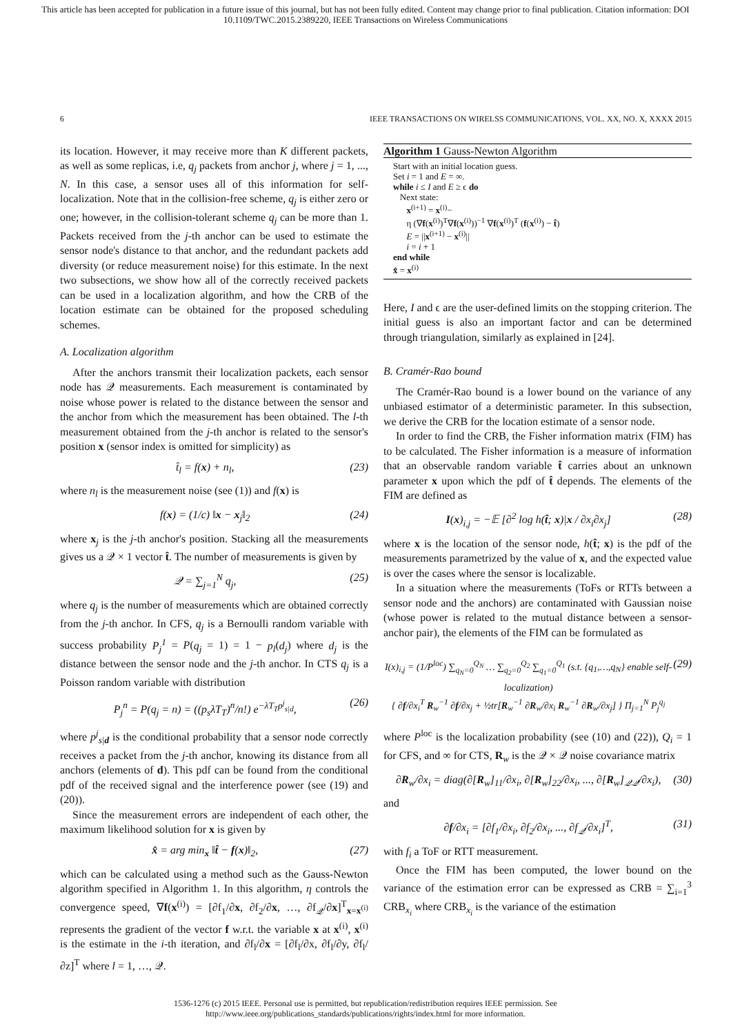This article has been accepted for publication in a future issue of this journal, but has not been fully edited. Content may change prior to final publication. Citation information: DOI 10.1109/TWC.2015.2389220, IEEE Transactions on Wireless Communications
6 IEEE TRANSACTIONS ON WIRELSS COMMUNICATIONS, VOL. XX, NO. X, XXXX 2015
its location. However, it may receive more than K different packets, as well as some replicas, i.e, q<sub>j</sub> packets from anchor j, where j = 1, ..., N. In this case, a sensor uses all of this information for self-localization. Note that in the collision-free scheme, q<sub>j</sub> is either zero or one; however, in the collision-tolerant scheme q<sub>j</sub> can be more than 1. Packets received from the j-th anchor can be used to estimate the sensor node's distance to that anchor, and the redundant packets add diversity (or reduce measurement noise) for this estimate. In the next two subsections, we show how all of the correctly received packets can be used in a localization algorithm, and how the CRB of the location estimate can be obtained for the proposed scheduling schemes.
A. Localization algorithm
After the anchors transmit their localization packets, each sensor node has 𝒬 measurements. Each measurement is contaminated by noise whose power is related to the distance between the sensor and the anchor from which the measurement has been obtained. The l-th measurement obtained from the j-th anchor is related to the sensor's position x (sensor index is omitted for simplicity) as
t̂<sub>l</sub> = f(x) + n<sub>l</sub>, (23)
where n<sub>l</sub> is the measurement noise (see (1)) and f(x) is
f(x) = (1/c) ‖x − x<sub>j</sub>‖<sub>2</sub> (24)
where x<sub>j</sub> is the j-th anchor's position. Stacking all the measurements gives us a 𝒬 × 1 vector t̂. The number of measurements is given by
𝒬 = ∑<sub>j=1</sub><sup>N</sup> q<sub>j</sub>, (25)
where q<sub>j</sub> is the number of measurements which are obtained correctly from the j-th anchor. In CFS, q<sub>j</sub> is a Bernoulli random variable with success probability P<sub>j</sub><sup>1</sup> = P(q<sub>j</sub> = 1) = 1 − p<sub>l</sub>(d<sub>j</sub>) where d<sub>j</sub> is the distance between the sensor node and the j-th anchor. In CTS q<sub>j</sub> is a Poisson random variable with distribution
P<sub>j</sub><sup>n</sup> = P(q<sub>j</sub> = n) = ((p<sub>s</sub>λT<sub>T</sub>)<sup>n</sup>/n!) e<sup>−λT<sub>T</sub>p<sup>j</sup><sub>s|d</sub></sup>, (26)
where p<sup>j</sup><sub>s|d</sub> is the conditional probability that a sensor node correctly receives a packet from the j-th anchor, knowing its distance from all anchors (elements of d). This pdf can be found from the conditional pdf of the received signal and the interference power (see (19) and (20)).
Since the measurement errors are independent of each other, the maximum likelihood solution for x is given by
x̂ = arg min<sub>x</sub> ‖t̂ − f(x)‖<sub>2</sub>, (27)
which can be calculated using a method such as the Gauss-Newton algorithm specified in Algorithm 1. In this algorithm, η controls the convergence speed, ∇f(x<sup>(i)</sup>) = [∂f<sub>1</sub>/∂x, ∂f<sub>2</sub>/∂x, …, ∂f<sub>𝒬</sub>/∂x]<sup>T</sup><sub>x=x<sup>(i)</sup></sub> represents the gradient of the vector f w.r.t. the variable x at x<sup>(i)</sup>, x<sup>(i)</sup> is the estimate in the i-th iteration, and ∂f<sub>l</sub>/∂x = [∂f<sub>l</sub>/∂x, ∂f<sub>l</sub>/∂y, ∂f<sub>l</sub>/∂z]<sup>T</sup> where l = 1, …, 𝒬.
Algorithm 1 Gauss-Newton Algorithm
Start with an initial location guess.
Set i = 1 and E = ∞.
while i ≤ I and E ≥ ϵ do
Next state:
x<sup>(i+1)</sup> = x<sup>(i)</sup>−
η (∇f(x<sup>(i)</sup>)<sup>T</sup>∇f(x<sup>(i)</sup>))<sup>−1</sup> ∇f(x<sup>(i)</sup>)<sup>T</sup> (f(x<sup>(i)</sup>) − t̂)
E = ||x<sup>(i+1)</sup> − x<sup>(i)</sup>||
i = i + 1
end while
x̂ = x<sup>(i)</sup>
Here, I and ϵ are the user-defined limits on the stopping criterion. The initial guess is also an important factor and can be determined through triangulation, similarly as explained in [24].
B. Cramér-Rao bound
The Cramér-Rao bound is a lower bound on the variance of any unbiased estimator of a deterministic parameter. In this subsection, we derive the CRB for the location estimate of a sensor node.
In order to find the CRB, the Fisher information matrix (FIM) has to be calculated. The Fisher information is a measure of information that an observable random variable t̂ carries about an unknown parameter x upon which the pdf of t̂ depends. The elements of the FIM are defined as
I(x)<sub>i,j</sub> = −𝔼 [∂<sup>2</sup> log h(t̂; x)|x / ∂x<sub>i</sub>∂x<sub>j</sub>] (28)
where x is the location of the sensor node, h(t̂; x) is the pdf of the measurements parametrized by the value of x, and the expected value is over the cases where the sensor is localizable.
In a situation where the measurements (ToFs or RTTs between a sensor node and the anchors) are contaminated with Gaussian noise (whose power is related to the mutual distance between a sensor-anchor pair), the elements of the FIM can be formulated as
I(x)<sub>i,j</sub> = (1/P<sup>loc</sup>) ∑<sub>q<sub>N</sub>=0</sub><sup>Q<sub>N</sub></sup> … ∑<sub>q<sub>2</sub>=0</sub><sup>Q<sub>2</sub></sup> ∑<sub>q<sub>1</sub>=0</sub><sup>Q<sub>1</sub></sup> (s.t. {q<sub>1</sub>,…,q<sub>N</sub>} enable self-localization)
{ ∂f/∂x<sub>i</sub><sup>T</sup> R<sub>w</sub><sup>−1</sup> ∂f/∂x<sub>j</sub> + ½tr[R<sub>w</sub><sup>−1</sup> ∂R<sub>w</sub>/∂x<sub>i</sub> R<sub>w</sub><sup>−1</sup> ∂R<sub>w</sub>/∂x<sub>j</sub>] } Π<sub>j=1</sub><sup>N</sup> P<sub>j</sub><sup>q<sub>j</sub></sup> (29)
where P<sup>loc</sup> is the localization probability (see (10) and (22)), Q<sub>i</sub> = 1 for CFS, and ∞ for CTS, R<sub>w</sub> is the 𝒬 × 𝒬 noise covariance matrix
∂R<sub>w</sub>/∂x<sub>i</sub> = diag(∂[R<sub>w</sub>]<sub>11</sub>/∂x<sub>i</sub>, ∂[R<sub>w</sub>]<sub>22</sub>/∂x<sub>i</sub>, ..., ∂[R<sub>w</sub>]<sub>𝒬𝒬</sub>/∂x<sub>i</sub>), (30)
and
∂f/∂x<sub>i</sub> = [∂f<sub>1</sub>/∂x<sub>i</sub>, ∂f<sub>2</sub>/∂x<sub>i</sub>, ..., ∂f<sub>𝒬</sub>/∂x<sub>i</sub>]<sup>T</sup>, (31)
with f<sub>i</sub> a ToF or RTT measurement.
Once the FIM has been computed, the lower bound on the variance of the estimation error can be expressed as CRB = ∑<sub>i=1</sub><sup>3</sup> CRB<sub>x<sub>i</sub></sub> where CRB<sub>x<sub>i</sub></sub> is the variance of the estimation
1536-1276 (c) 2015 IEEE. Personal use is permitted, but republication/redistribution requires IEEE permission. See
http://www.ieee.org/publications_standards/publications/rights/index.html for more information.